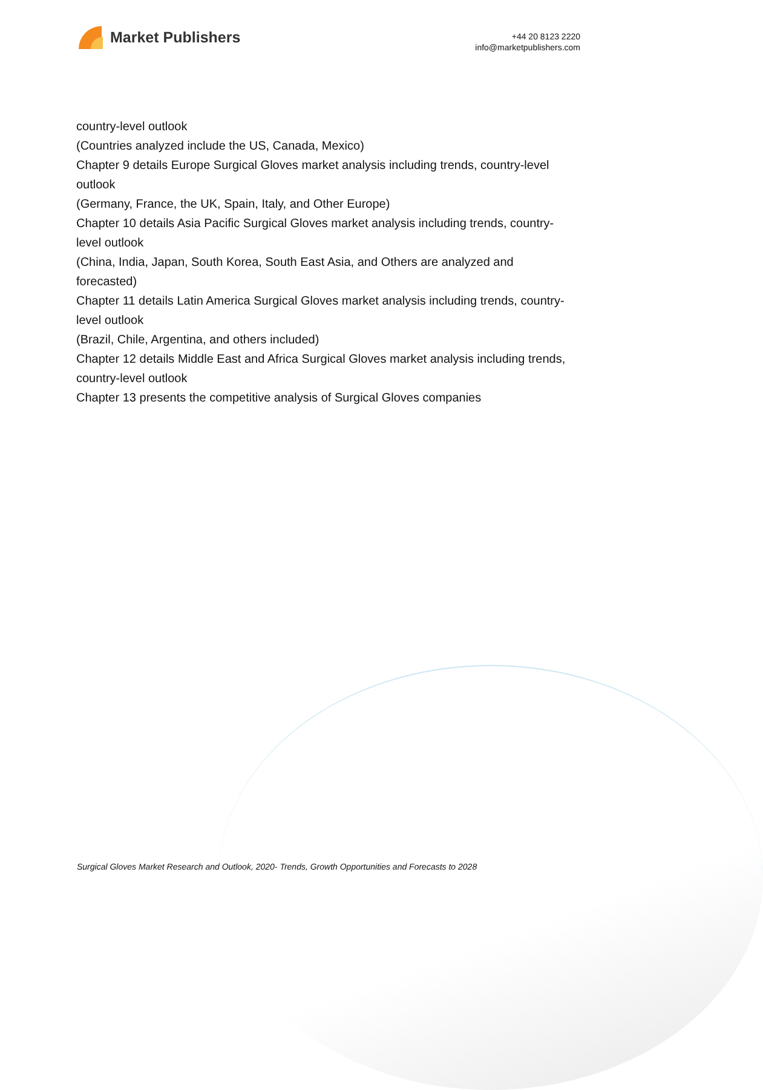Market Publishers
+44 20 8123 2220
info@marketpublishers.com
country-level outlook
(Countries analyzed include the US, Canada, Mexico)
Chapter 9 details Europe Surgical Gloves market analysis including trends, country-level outlook
(Germany, France, the UK, Spain, Italy, and Other Europe)
Chapter 10 details Asia Pacific Surgical Gloves market analysis including trends, country-level outlook
(China, India, Japan, South Korea, South East Asia, and Others are analyzed and forecasted)
Chapter 11 details Latin America Surgical Gloves market analysis including trends, country-level outlook
(Brazil, Chile, Argentina, and others included)
Chapter 12 details Middle East and Africa Surgical Gloves market analysis including trends, country-level outlook
Chapter 13 presents the competitive analysis of Surgical Gloves companies
Surgical Gloves Market Research and Outlook, 2020- Trends, Growth Opportunities and Forecasts to 2028